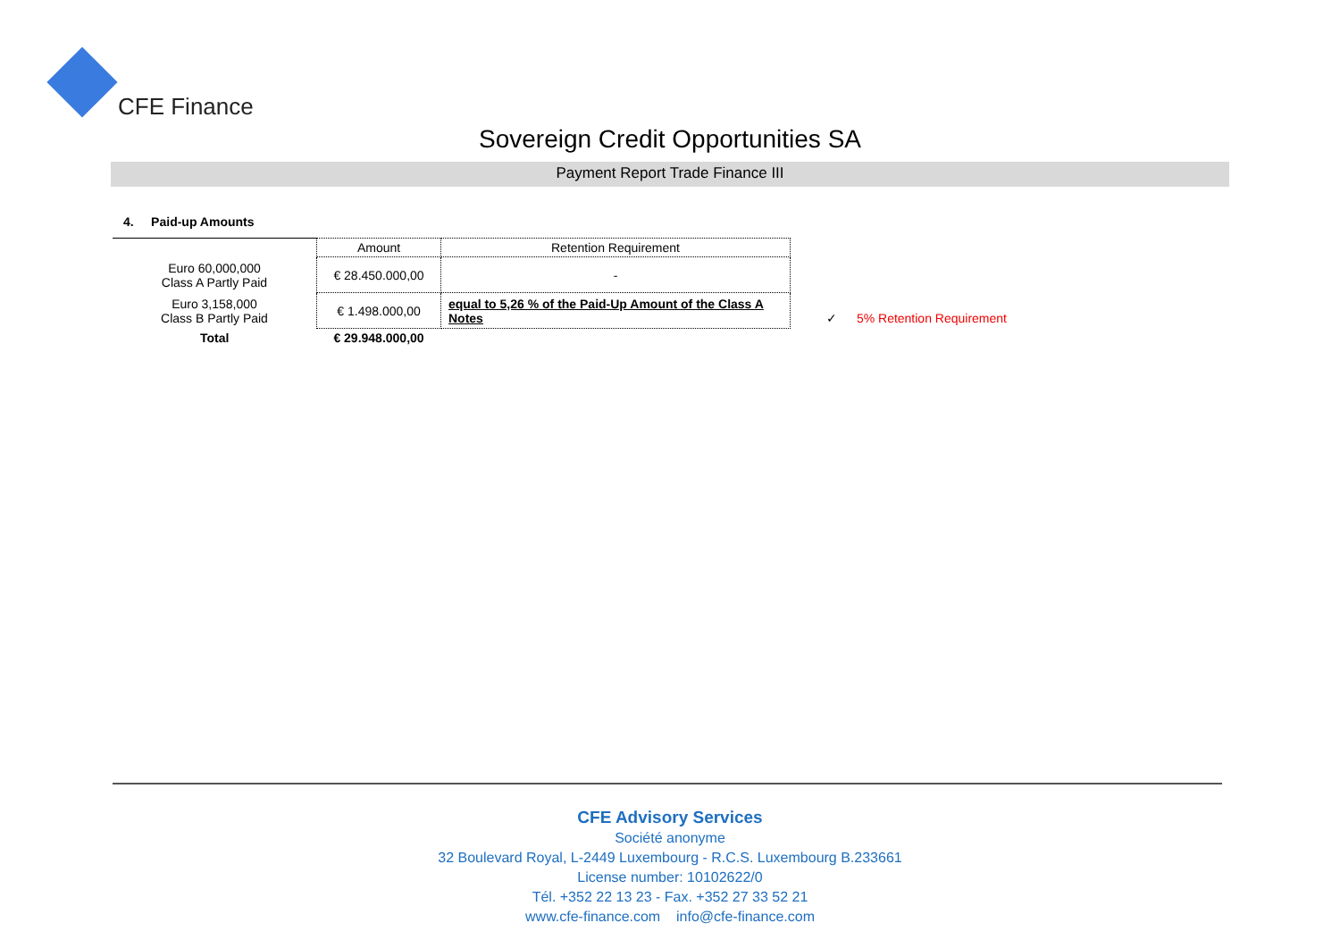CFE Finance
Sovereign Credit Opportunities SA
Payment Report Trade Finance III
4. Paid-up Amounts
| | Amount | Retention Requirement |
| --- | --- | --- |
| Euro 60,000,000 Class A Partly Paid | € 28.450.000,00 | - |
| Euro 3,158,000 Class B Partly Paid | € 1.498.000,00 | equal to 5,26 % of the Paid-Up Amount of the Class A Notes |
| Total | € 29.948.000,00 | |
✓ 5% Retention Requirement
CFE Advisory Services
Société anonyme
32 Boulevard Royal, L-2449 Luxembourg - R.C.S. Luxembourg B.233661
License number: 10102622/0
Tél. +352 22 13 23 - Fax. +352 27 33 52 21
www.cfe-finance.com info@cfe-finance.com